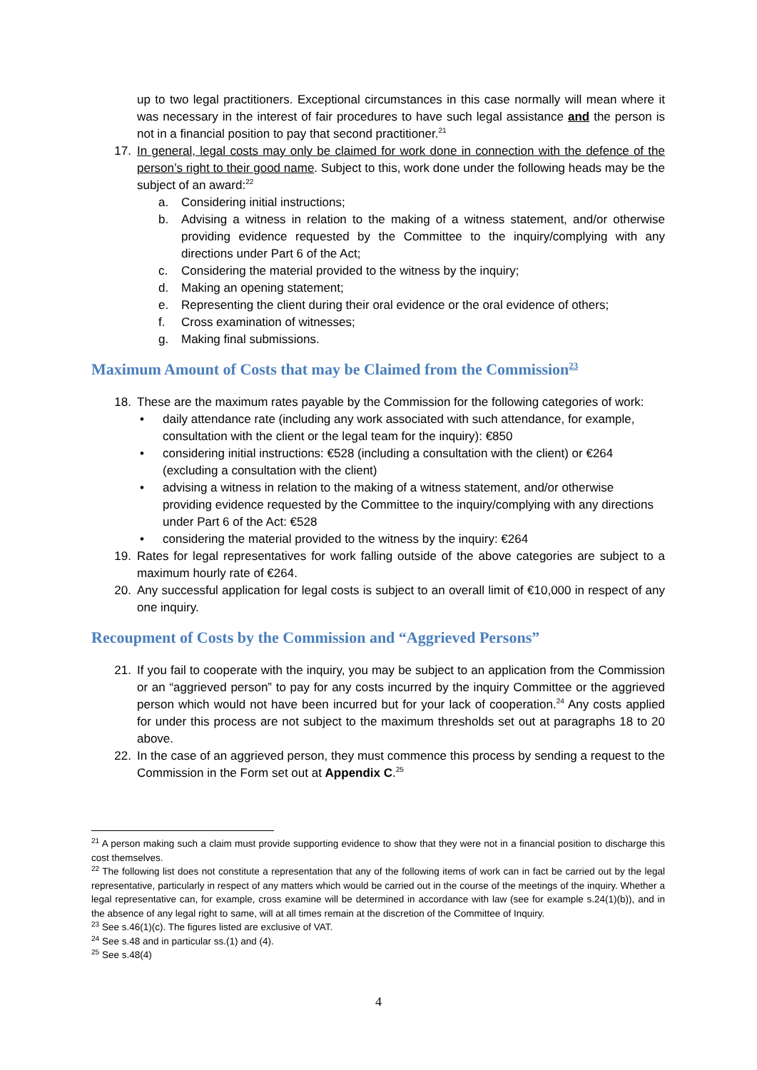up to two legal practitioners. Exceptional circumstances in this case normally will mean where it was necessary in the interest of fair procedures to have such legal assistance and the person is not in a financial position to pay that second practitioner.<sup>21</sup>
17. In general, legal costs may only be claimed for work done in connection with the defence of the person’s right to their good name. Subject to this, work done under the following heads may be the subject of an award:<sup>22</sup>
a. Considering initial instructions;
b. Advising a witness in relation to the making of a witness statement, and/or otherwise providing evidence requested by the Committee to the inquiry/complying with any directions under Part 6 of the Act;
c. Considering the material provided to the witness by the inquiry;
d. Making an opening statement;
e. Representing the client during their oral evidence or the oral evidence of others;
f. Cross examination of witnesses;
g. Making final submissions.
Maximum Amount of Costs that may be Claimed from the Commission<sup>23</sup>
18. These are the maximum rates payable by the Commission for the following categories of work:
• daily attendance rate (including any work associated with such attendance, for example, consultation with the client or the legal team for the inquiry): €850
• considering initial instructions: €528 (including a consultation with the client) or €264 (excluding a consultation with the client)
• advising a witness in relation to the making of a witness statement, and/or otherwise providing evidence requested by the Committee to the inquiry/complying with any directions under Part 6 of the Act: €528
• considering the material provided to the witness by the inquiry: €264
19. Rates for legal representatives for work falling outside of the above categories are subject to a maximum hourly rate of €264.
20. Any successful application for legal costs is subject to an overall limit of €10,000 in respect of any one inquiry.
Recoupment of Costs by the Commission and “Aggrieved Persons”
21. If you fail to cooperate with the inquiry, you may be subject to an application from the Commission or an “aggrieved person” to pay for any costs incurred by the inquiry Committee or the aggrieved person which would not have been incurred but for your lack of cooperation.<sup>24</sup> Any costs applied for under this process are not subject to the maximum thresholds set out at paragraphs 18 to 20 above.
22. In the case of an aggrieved person, they must commence this process by sending a request to the Commission in the Form set out at Appendix C.<sup>25</sup>
<sup>21</sup> A person making such a claim must provide supporting evidence to show that they were not in a financial position to discharge this cost themselves.
<sup>22</sup> The following list does not constitute a representation that any of the following items of work can in fact be carried out by the legal representative, particularly in respect of any matters which would be carried out in the course of the meetings of the inquiry. Whether a legal representative can, for example, cross examine will be determined in accordance with law (see for example s.24(1)(b)), and in the absence of any legal right to same, will at all times remain at the discretion of the Committee of Inquiry.
<sup>23</sup> See s.46(1)(c). The figures listed are exclusive of VAT.
<sup>24</sup> See s.48 and in particular ss.(1) and (4).
<sup>25</sup> See s.48(4)
4